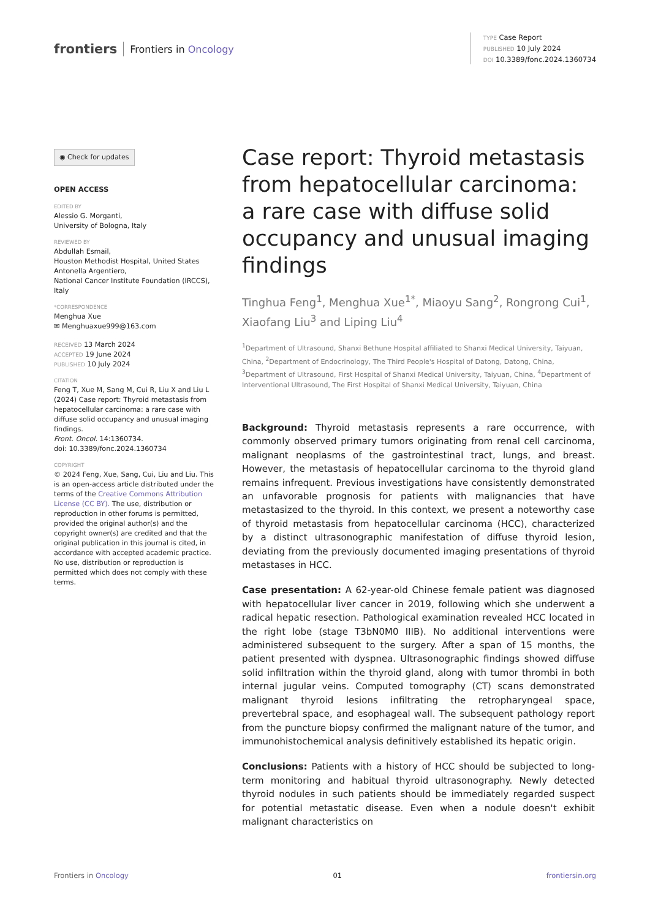frontiers Frontiers in Oncology
TYPE Case Report
PUBLISHED 10 July 2024
DOI 10.3389/fonc.2024.1360734
◉ Check for updates
OPEN ACCESS
EDITED BY
Alessio G. Morganti,
University of Bologna, Italy
REVIEWED BY
Abdullah Esmail,
Houston Methodist Hospital, United States
Antonella Argentiero,
National Cancer Institute Foundation (IRCCS), Italy
*CORRESPONDENCE
Menghua Xue
✉ Menghuaxue999@163.com
RECEIVED 13 March 2024
ACCEPTED 19 June 2024
PUBLISHED 10 July 2024
CITATION
Feng T, Xue M, Sang M, Cui R, Liu X and Liu L (2024) Case report: Thyroid metastasis from hepatocellular carcinoma: a rare case with diffuse solid occupancy and unusual imaging findings.
Front. Oncol. 14:1360734.
doi: 10.3389/fonc.2024.1360734
COPYRIGHT
© 2024 Feng, Xue, Sang, Cui, Liu and Liu. This is an open-access article distributed under the terms of the Creative Commons Attribution License (CC BY). The use, distribution or reproduction in other forums is permitted, provided the original author(s) and the copyright owner(s) are credited and that the original publication in this journal is cited, in accordance with accepted academic practice. No use, distribution or reproduction is permitted which does not comply with these terms.
Case report: Thyroid metastasis from hepatocellular carcinoma: a rare case with diffuse solid occupancy and unusual imaging findings
Tinghua Feng<sup>1</sup>, Menghua Xue<sup>1*</sup>, Miaoyu Sang<sup>2</sup>, Rongrong Cui<sup>1</sup>, Xiaofang Liu<sup>3</sup> and Liping Liu<sup>4</sup>
<sup>1</sup> Department of Ultrasound, Shanxi Bethune Hospital affiliated to Shanxi Medical University, Taiyuan, China, <sup>2</sup>Department of Endocrinology, The Third People's Hospital of Datong, Datong, China, <sup>3</sup>Department of Ultrasound, First Hospital of Shanxi Medical University, Taiyuan, China, <sup>4</sup>Department of Interventional Ultrasound, The First Hospital of Shanxi Medical University, Taiyuan, China
Background: Thyroid metastasis represents a rare occurrence, with commonly observed primary tumors originating from renal cell carcinoma, malignant neoplasms of the gastrointestinal tract, lungs, and breast. However, the metastasis of hepatocellular carcinoma to the thyroid gland remains infrequent. Previous investigations have consistently demonstrated an unfavorable prognosis for patients with malignancies that have metastasized to the thyroid. In this context, we present a noteworthy case of thyroid metastasis from hepatocellular carcinoma (HCC), characterized by a distinct ultrasonographic manifestation of diffuse thyroid lesion, deviating from the previously documented imaging presentations of thyroid metastases in HCC.
Case presentation: A 62-year-old Chinese female patient was diagnosed with hepatocellular liver cancer in 2019, following which she underwent a radical hepatic resection. Pathological examination revealed HCC located in the right lobe (stage T3bN0M0 IIIB). No additional interventions were administered subsequent to the surgery. After a span of 15 months, the patient presented with dyspnea. Ultrasonographic findings showed diffuse solid infiltration within the thyroid gland, along with tumor thrombi in both internal jugular veins. Computed tomography (CT) scans demonstrated malignant thyroid lesions infiltrating the retropharyngeal space, prevertebral space, and esophageal wall. The subsequent pathology report from the puncture biopsy confirmed the malignant nature of the tumor, and immunohistochemical analysis definitively established its hepatic origin.
Conclusions: Patients with a history of HCC should be subjected to long-term monitoring and habitual thyroid ultrasonography. Newly detected thyroid nodules in such patients should be immediately regarded suspect for potential metastatic disease. Even when a nodule doesn't exhibit malignant characteristics on
Frontiers in Oncology 01 frontiersin.org